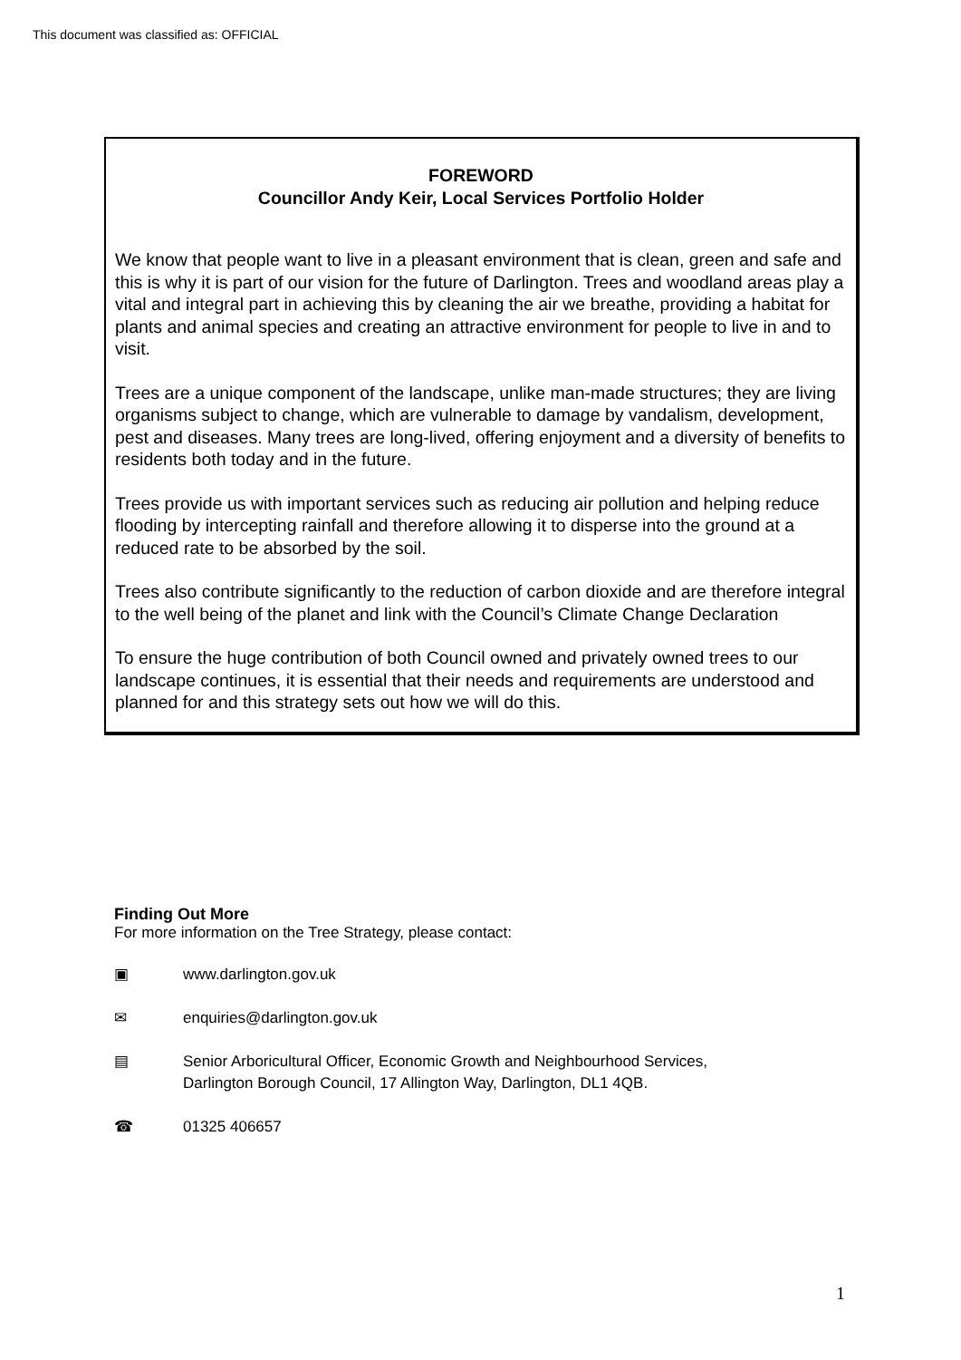This document was classified as: OFFICIAL
FOREWORD
Councillor Andy Keir, Local Services Portfolio Holder
We know that people want to live in a pleasant environment that is clean, green and safe and this is why it is part of our vision for the future of Darlington. Trees and woodland areas play a vital and integral part in achieving this by cleaning the air we breathe, providing a habitat for plants and animal species and creating an attractive environment for people to live in and to visit.
Trees are a unique component of the landscape, unlike man-made structures; they are living organisms subject to change, which are vulnerable to damage by vandalism, development, pest and diseases. Many trees are long-lived, offering enjoyment and a diversity of benefits to residents both today and in the future.
Trees provide us with important services such as reducing air pollution and helping reduce flooding by intercepting rainfall and therefore allowing it to disperse into the ground at a reduced rate to be absorbed by the soil.
Trees also contribute significantly to the reduction of carbon dioxide and are therefore integral to the well being of the planet and link with the Council’s Climate Change Declaration
To ensure the huge contribution of both Council owned and privately owned trees to our landscape continues, it is essential that their needs and requirements are understood and planned for and this strategy sets out how we will do this.
Finding Out More
For more information on the Tree Strategy, please contact:
▣ www.darlington.gov.uk
✉ enquiries@darlington.gov.uk
▤ Senior Arboricultural Officer, Economic Growth and Neighbourhood Services,
Darlington Borough Council, 17 Allington Way, Darlington, DL1 4QB.
☎ 01325 406657
1